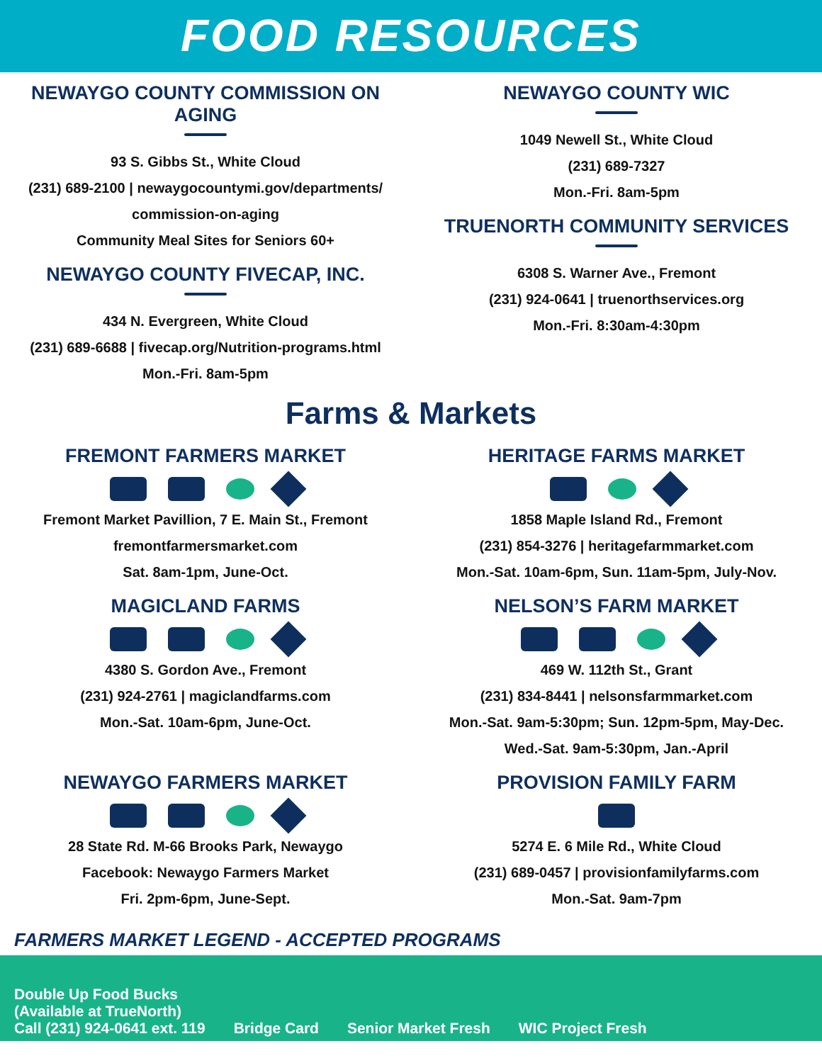FOOD RESOURCES
NEWAYGO COUNTY COMMISSION ON AGING
93 S. Gibbs St., White Cloud
(231) 689-2100 | newaygocountymi.gov/departments/
commission-on-aging
Community Meal Sites for Seniors 60+
NEWAYGO COUNTY FIVECAP, INC.
434 N. Evergreen, White Cloud
(231) 689-6688 | fivecap.org/Nutrition-programs.html
Mon.-Fri. 8am-5pm
NEWAYGO COUNTY WIC
1049 Newell St., White Cloud
(231) 689-7327
Mon.-Fri. 8am-5pm
TRUENORTH COMMUNITY SERVICES
6308 S. Warner Ave., Fremont
(231) 924-0641 | truenorthservices.org
Mon.-Fri. 8:30am-4:30pm
Farms & Markets
FREMONT FARMERS MARKET
Fremont Market Pavillion, 7 E. Main St., Fremont
fremontfarmersmarket.com
Sat. 8am-1pm, June-Oct.
MAGICLAND FARMS
4380 S. Gordon Ave., Fremont
(231) 924-2761 | magiclandfarms.com
Mon.-Sat. 10am-6pm, June-Oct.
NEWAYGO FARMERS MARKET
28 State Rd. M-66 Brooks Park, Newaygo
Facebook: Newaygo Farmers Market
Fri. 2pm-6pm, June-Sept.
HERITAGE FARMS MARKET
1858 Maple Island Rd., Fremont
(231) 854-3276 | heritagefarmmarket.com
Mon.-Sat. 10am-6pm, Sun. 11am-5pm, July-Nov.
NELSON’S FARM MARKET
469 W. 112th St., Grant
(231) 834-8441 | nelsonsfarmmarket.com
Mon.-Sat. 9am-5:30pm; Sun. 12pm-5pm, May-Dec.
Wed.-Sat. 9am-5:30pm, Jan.-April
PROVISION FAMILY FARM
5274 E. 6 Mile Rd., White Cloud
(231) 689-0457 | provisionfamilyfarms.com
Mon.-Sat. 9am-7pm
FARMERS MARKET LEGEND - ACCEPTED PROGRAMS
Double Up Food Bucks
(Available at TrueNorth)
Call (231) 924-0641 ext. 119
Bridge Card
Senior Market Fresh
WIC Project Fresh